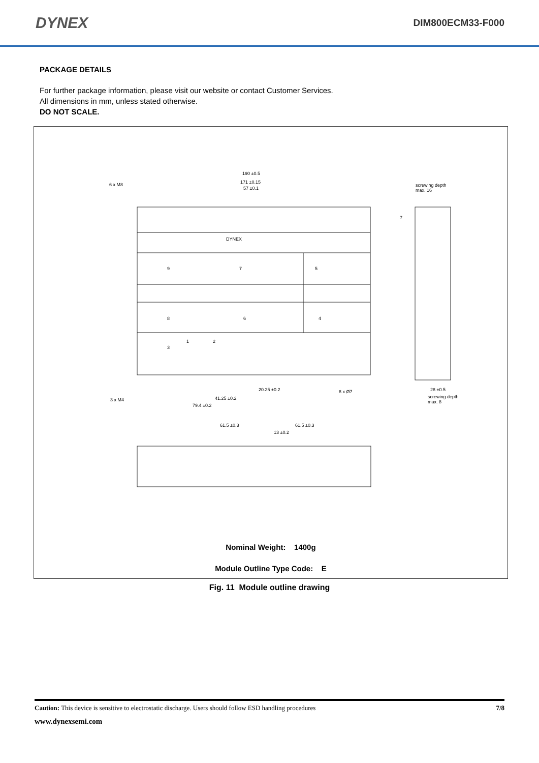DYNEX
DIM800ECM33-F000
PACKAGE DETAILS
For further package information, please visit our website or contact Customer Services.
All dimensions in mm, unless stated otherwise.
DO NOT SCALE.
190 ±0.5
171 ±0.15
57 ±0.1
6 x M8
screwing depth
max. 16
3 x M4
20.25 ±0.2
41.25 ±0.2
79.4 ±0.2
8 x Ø7
28 ±0.5
screwing depth
max. 8
7
61.5 ±0.3
61.5 ±0.3
13 ±0.2
9
7
5
8
6
4
1
2
3
DYNEX
Nominal Weight: 1400g
Module Outline Type Code: E
Fig. 11 Module outline drawing
Caution: This device is sensitive to electrostatic discharge. Users should follow ESD handling procedures 7/8
www.dynexsemi.com